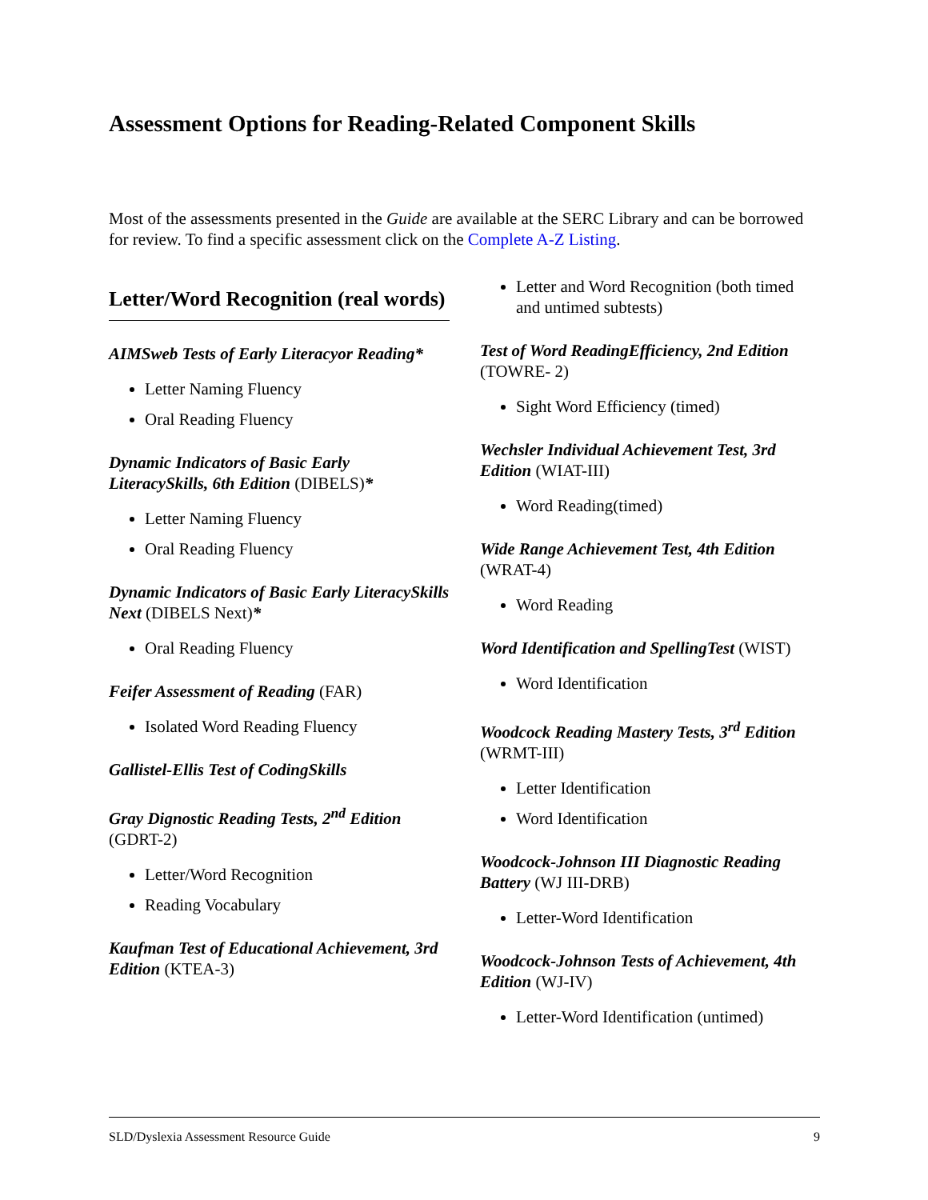Assessment Options for Reading-Related Component Skills
Most of the assessments presented in the Guide are available at the SERC Library and can be borrowed for review. To find a specific assessment click on the Complete A-Z Listing.
Letter/Word Recognition (real words)
AIMSweb Tests of Early Literacyor Reading*
Letter Naming Fluency
Oral Reading Fluency
Dynamic Indicators of Basic Early LiteracySkills, 6th Edition (DIBELS)*
Letter Naming Fluency
Oral Reading Fluency
Dynamic Indicators of Basic Early LiteracySkills Next (DIBELS Next)*
Oral Reading Fluency
Feifer Assessment of Reading (FAR)
Isolated Word Reading Fluency
Gallistel-Ellis Test of CodingSkills
Gray Dignostic Reading Tests, 2<sup>nd</sup> Edition (GDRT-2)
Letter/Word Recognition
Reading Vocabulary
Kaufman Test of Educational Achievement, 3rd Edition (KTEA-3)
Letter and Word Recognition (both timed and untimed subtests)
Test of Word ReadingEfficiency, 2nd Edition (TOWRE- 2)
Sight Word Efficiency (timed)
Wechsler Individual Achievement Test, 3rd Edition (WIAT-III)
Word Reading(timed)
Wide Range Achievement Test, 4th Edition (WRAT-4)
Word Reading
Word Identification and SpellingTest (WIST)
Word Identification
Woodcock Reading Mastery Tests, 3<sup>rd</sup> Edition (WRMT-III)
Letter Identification
Word Identification
Woodcock-Johnson III Diagnostic Reading Battery (WJ III-DRB)
Letter-Word Identification
Woodcock-Johnson Tests of Achievement, 4th Edition (WJ-IV)
Letter-Word Identification (untimed)
SLD/Dyslexia Assessment Resource Guide 9